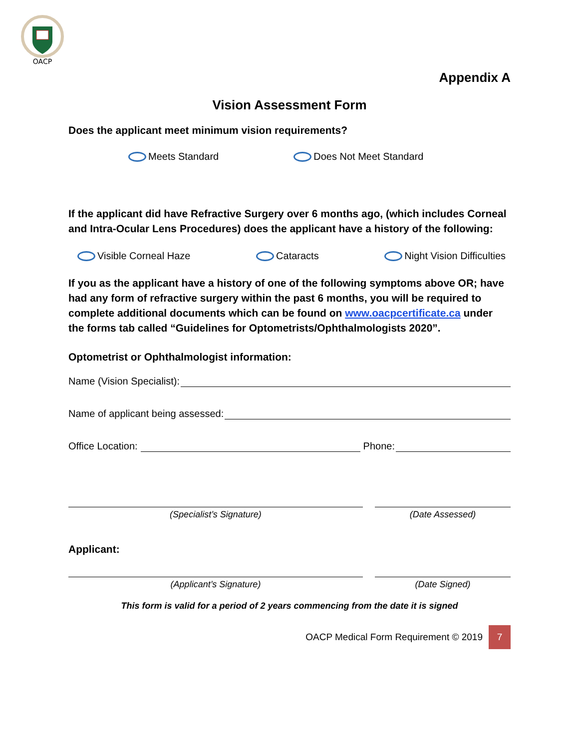OACP
Appendix A
Vision Assessment Form
Does the applicant meet minimum vision requirements?
Meets Standard Does Not Meet Standard
If the applicant did have Refractive Surgery over 6 months ago, (which includes Corneal and Intra-Ocular Lens Procedures) does the applicant have a history of the following:
Visible Corneal Haze Cataracts Night Vision Difficulties
If you as the applicant have a history of one of the following symptoms above OR; have had any form of refractive surgery within the past 6 months, you will be required to complete additional documents which can be found on www.oacpcertificate.ca under the forms tab called “Guidelines for Optometrists/Ophthalmologists 2020”.
Optometrist or Ophthalmologist information:
Name (Vision Specialist):
Name of applicant being assessed:
Office Location: Phone:
(Specialist’s Signature) (Date Assessed)
Applicant:
(Applicant’s Signature) (Date Signed)
This form is valid for a period of 2 years commencing from the date it is signed
OACP Medical Form Requirement © 2019 7